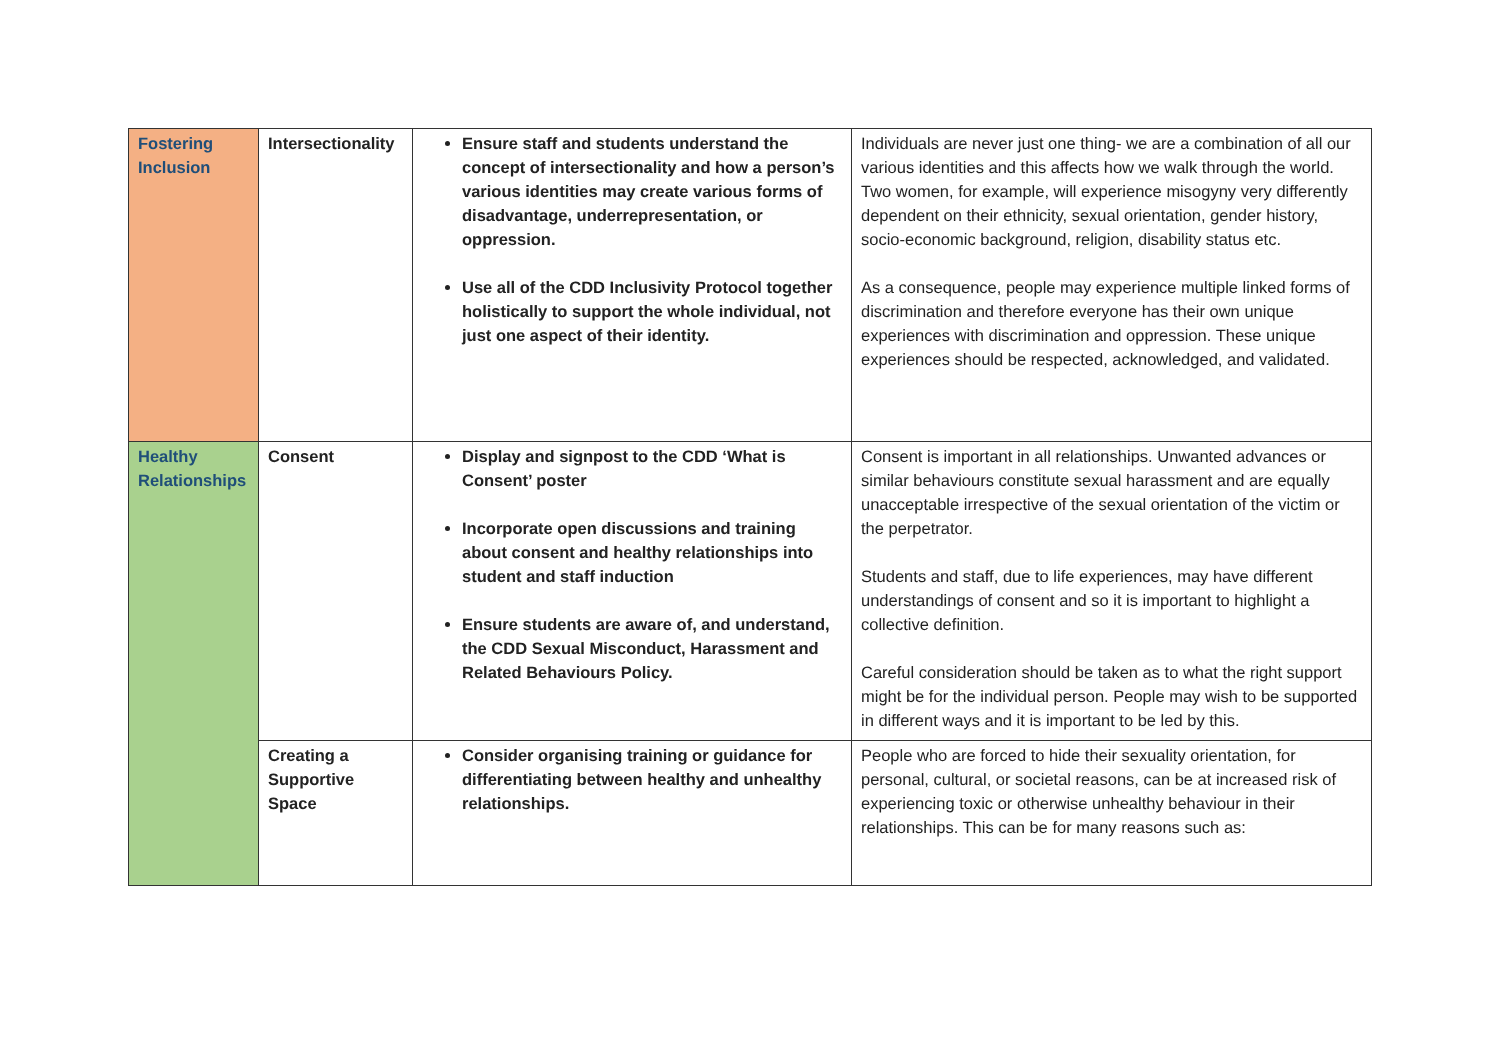| Fostering Inclusion | Intersectionality | Ensure staff and students understand the concept of intersectionality and how a person’s various identities may create various forms of disadvantage, underrepresentation, or oppression. Use all of the CDD Inclusivity Protocol together holistically to support the whole individual, not just one aspect of their identity. | Individuals are never just one thing- we are a combination of all our various identities and this affects how we walk through the world. Two women, for example, will experience misogyny very differently dependent on their ethnicity, sexual orientation, gender history, socio-economic background, religion, disability status etc. As a consequence, people may experience multiple linked forms of discrimination and therefore everyone has their own unique experiences with discrimination and oppression. These unique experiences should be respected, acknowledged, and validated. |
| Healthy Relationships | Consent | Display and signpost to the CDD ‘What is Consent’ poster Incorporate open discussions and training about consent and healthy relationships into student and staff induction Ensure students are aware of, and understand, the CDD Sexual Misconduct, Harassment and Related Behaviours Policy. | Consent is important in all relationships. Unwanted advances or similar behaviours constitute sexual harassment and are equally unacceptable irrespective of the sexual orientation of the victim or the perpetrator. Students and staff, due to life experiences, may have different understandings of consent and so it is important to highlight a collective definition. Careful consideration should be taken as to what the right support might be for the individual person. People may wish to be supported in different ways and it is important to be led by this. |
| | Creating a Supportive Space | Consider organising training or guidance for differentiating between healthy and unhealthy relationships. | People who are forced to hide their sexuality orientation, for personal, cultural, or societal reasons, can be at increased risk of experiencing toxic or otherwise unhealthy behaviour in their relationships. This can be for many reasons such as: |